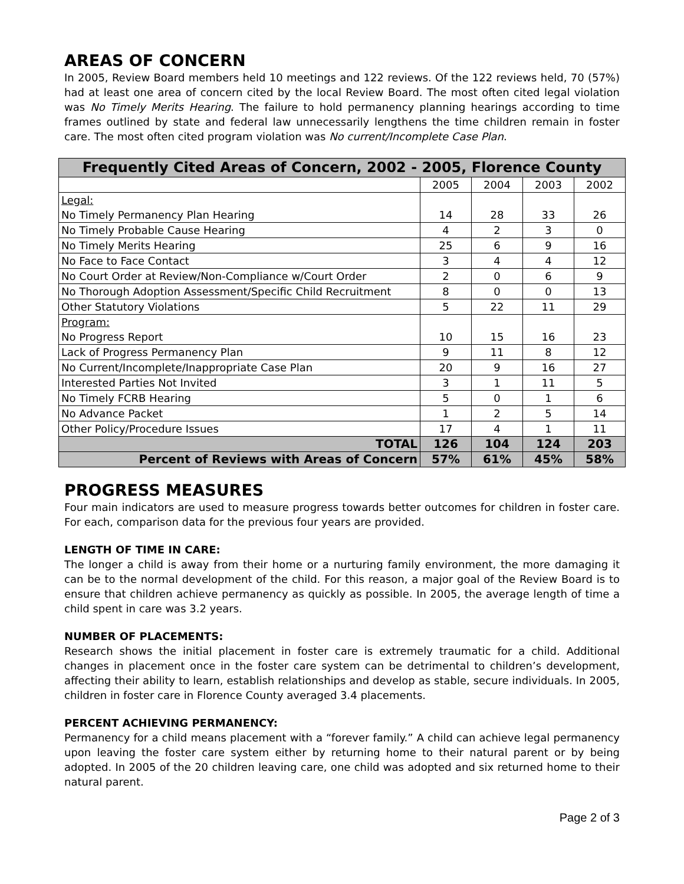AREAS OF CONCERN
In 2005, Review Board members held 10 meetings and 122 reviews. Of the 122 reviews held, 70 (57%) had at least one area of concern cited by the local Review Board. The most often cited legal violation was No Timely Merits Hearing. The failure to hold permanency planning hearings according to time frames outlined by state and federal law unnecessarily lengthens the time children remain in foster care. The most often cited program violation was No current/Incomplete Case Plan.
| Frequently Cited Areas of Concern, 2002 - 2005, Florence County | | | | |
| --- | --- | --- | --- | --- |
| | 2005 | 2004 | 2003 | 2002 |
| Legal: No Timely Permanency Plan Hearing | 14 | 28 | 33 | 26 |
| No Timely Probable Cause Hearing | 4 | 2 | 3 | 0 |
| No Timely Merits Hearing | 25 | 6 | 9 | 16 |
| No Face to Face Contact | 3 | 4 | 4 | 12 |
| No Court Order at Review/Non-Compliance w/Court Order | 2 | 0 | 6 | 9 |
| No Thorough Adoption Assessment/Specific Child Recruitment | 8 | 0 | 0 | 13 |
| Other Statutory Violations | 5 | 22 | 11 | 29 |
| Program: No Progress Report | 10 | 15 | 16 | 23 |
| Lack of Progress Permanency Plan | 9 | 11 | 8 | 12 |
| No Current/Incomplete/Inappropriate Case Plan | 20 | 9 | 16 | 27 |
| Interested Parties Not Invited | 3 | 1 | 11 | 5 |
| No Timely FCRB Hearing | 5 | 0 | 1 | 6 |
| No Advance Packet | 1 | 2 | 5 | 14 |
| Other Policy/Procedure Issues | 17 | 4 | 1 | 11 |
| TOTAL | 126 | 104 | 124 | 203 |
| Percent of Reviews with Areas of Concern | 57% | 61% | 45% | 58% |
PROGRESS MEASURES
Four main indicators are used to measure progress towards better outcomes for children in foster care. For each, comparison data for the previous four years are provided.
LENGTH OF TIME IN CARE:
The longer a child is away from their home or a nurturing family environment, the more damaging it can be to the normal development of the child. For this reason, a major goal of the Review Board is to ensure that children achieve permanency as quickly as possible. In 2005, the average length of time a child spent in care was 3.2 years.
NUMBER OF PLACEMENTS:
Research shows the initial placement in foster care is extremely traumatic for a child. Additional changes in placement once in the foster care system can be detrimental to children’s development, affecting their ability to learn, establish relationships and develop as stable, secure individuals. In 2005, children in foster care in Florence County averaged 3.4 placements.
PERCENT ACHIEVING PERMANENCY:
Permanency for a child means placement with a “forever family.” A child can achieve legal permanency upon leaving the foster care system either by returning home to their natural parent or by being adopted. In 2005 of the 20 children leaving care, one child was adopted and six returned home to their natural parent.
Page 2 of 3